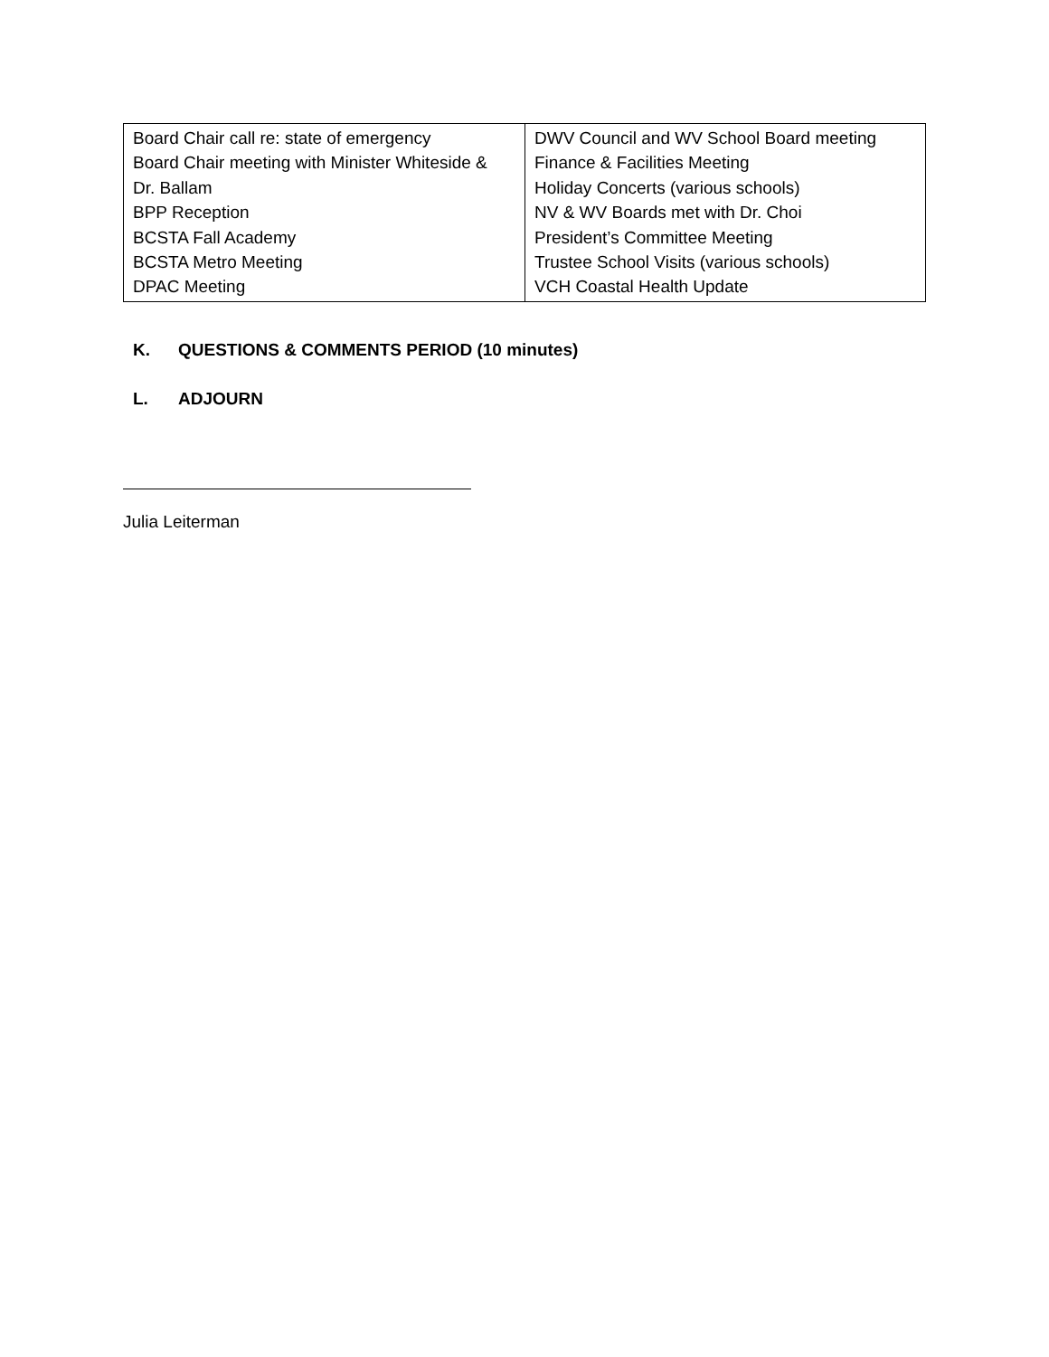| Board Chair call re: state of emergency Board Chair meeting with Minister Whiteside & Dr. Ballam BPP Reception BCSTA Fall Academy BCSTA Metro Meeting DPAC Meeting | DWV Council and WV School Board meeting Finance & Facilities Meeting Holiday Concerts (various schools) NV & WV Boards met with Dr. Choi President’s Committee Meeting Trustee School Visits (various schools) VCH Coastal Health Update |
K. QUESTIONS & COMMENTS PERIOD (10 minutes)
L. ADJOURN
Julia Leiterman